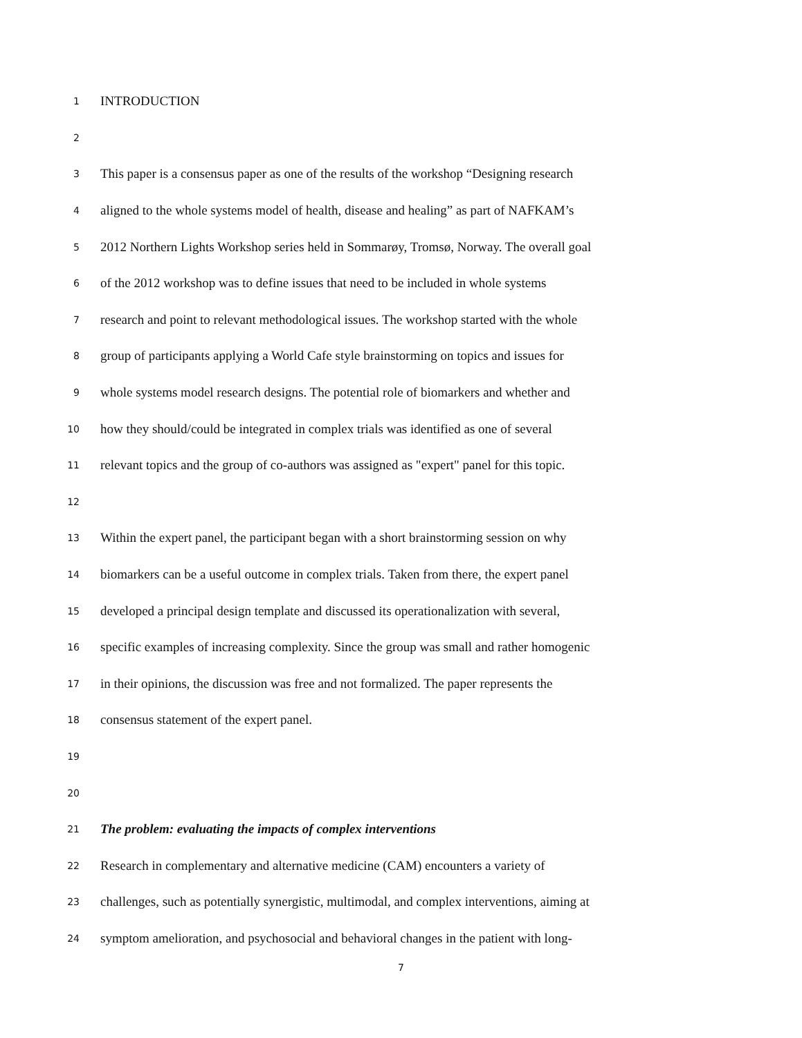1 INTRODUCTION
2
3 This paper is a consensus paper as one of the results of the workshop “Designing research
4 aligned to the whole systems model of health, disease and healing” as part of NAFKAM’s
5 2012 Northern Lights Workshop series held in Sommarøy, Tromsø, Norway. The overall goal
6 of the 2012 workshop was to define issues that need to be included in whole systems
7 research and point to relevant methodological issues. The workshop started with the whole
8 group of participants applying a World Cafe style brainstorming on topics and issues for
9 whole systems model research designs. The potential role of biomarkers and whether and
10 how they should/could be integrated in complex trials was identified as one of several
11 relevant topics and the group of co-authors was assigned as "expert" panel for this topic.
12
13 Within the expert panel, the participant began with a short brainstorming session on why
14 biomarkers can be a useful outcome in complex trials. Taken from there, the expert panel
15 developed a principal design template and discussed its operationalization with several,
16 specific examples of increasing complexity. Since the group was small and rather homogenic
17 in their opinions, the discussion was free and not formalized. The paper represents the
18 consensus statement of the expert panel.
19
20
21 The problem: evaluating the impacts of complex interventions
22 Research in complementary and alternative medicine (CAM) encounters a variety of
23 challenges, such as potentially synergistic, multimodal, and complex interventions, aiming at
24 symptom amelioration, and psychosocial and behavioral changes in the patient with long-
7